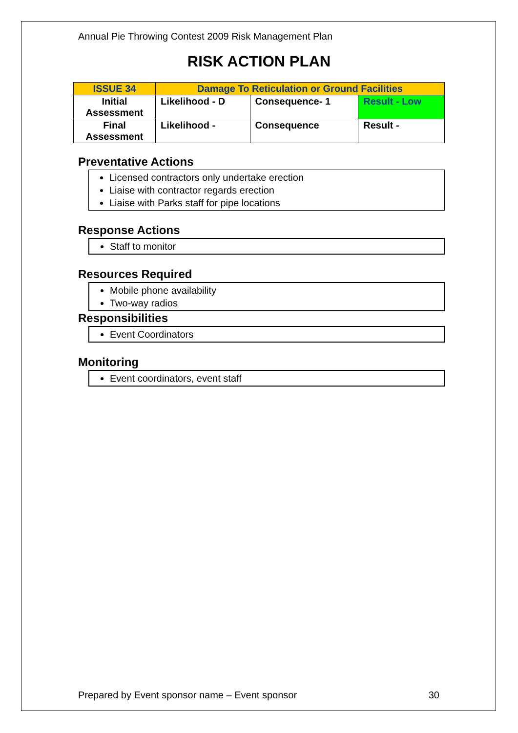Annual Pie Throwing Contest 2009 Risk Management Plan
RISK ACTION PLAN
| ISSUE 34 | Damage To Reticulation or Ground Facilities | | |
| Initial Assessment | Likelihood - D | Consequence- 1 | Result - Low |
| Final Assessment | Likelihood - | Consequence | Result - |
Preventative Actions
Licensed contractors only undertake erection
Liaise with contractor regards erection
Liaise with Parks staff for pipe locations
Response Actions
Staff to monitor
Resources Required
Mobile phone availability
Two-way radios
Responsibilities
Event Coordinators
Monitoring
Event coordinators, event staff
Prepared by Event sponsor name – Event sponsor 30